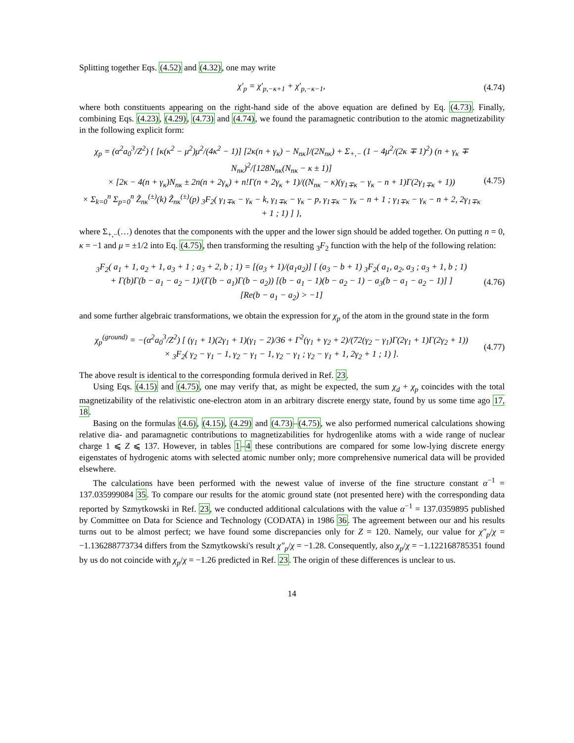Splitting together Eqs. (4.52) and (4.32), one may write
χ′<sub>p</sub> = χ′<sub>p,−κ+1</sub> + χ′<sub>p,−κ−1</sub>, (4.74)
where both constituents appearing on the right-hand side of the above equation are defined by Eq. (4.73). Finally, combining Eqs. (4.23), (4.29), (4.73) and (4.74), we found the paramagnetic contribution to the atomic magnetizability in the following explicit form:
χ<sub>p</sub> = (α<sup>2</sup>a<sub>0</sub><sup>3</sup>/Z<sup>2</sup>) { [κ(κ<sup>2</sup> − μ<sup>2</sup>)μ<sup>2</sup>/(4κ<sup>2</sup> − 1)] [2κ(n + γ<sub>κ</sub>) − N<sub>nκ</sub>]/(2N<sub>nκ</sub>) + Σ<sub>+,−</sub> (1 − 4μ<sup>2</sup>/(2κ ∓ 1)<sup>2</sup>) (n + γ<sub>κ</sub> ∓ N<sub>nκ</sub>)<sup>2</sup>/[128N<sub>nκ</sub>(N<sub>nκ</sub> − κ ± 1)]
× [2κ − 4(n + γ<sub>κ</sub>)N<sub>nκ</sub> ± 2n(n + 2γ<sub>κ</sub>) + n!Γ(n + 2γ<sub>κ</sub> + 1)/((N<sub>nκ</sub> − κ)(γ<sub>1∓κ</sub> − γ<sub>κ</sub> − n + 1)Γ(2γ<sub>1∓κ</sub> + 1))
× Σ<sub>k=0</sub><sup>n</sup> Σ<sub>p=0</sub><sup>n</sup> Z̃<sub>nκ</sub><sup>(±)</sup>(k) Z̃<sub>nκ</sub><sup>(±)</sup>(p) <sub>3</sub>F<sub>2</sub>( γ<sub>1∓κ</sub> − γ<sub>κ</sub> − k, γ<sub>1∓κ</sub> − γ<sub>κ</sub> − p, γ<sub>1∓κ</sub> − γ<sub>κ</sub> − n + 1 ; γ<sub>1∓κ</sub> − γ<sub>κ</sub> − n + 2, 2γ<sub>1∓κ</sub> + 1 ; 1) ] }, (4.75)
where Σ<sub>+,−</sub>(…) denotes that the components with the upper and the lower sign should be added together. On putting n = 0, κ = −1 and μ = ±1/2 into Eq. (4.75), then transforming the resulting <sub>3</sub>F<sub>2</sub> function with the help of the following relation:
<sub>3</sub>F<sub>2</sub>( a<sub>1</sub> + 1, a<sub>2</sub> + 1, a<sub>3</sub> + 1 ; a<sub>3</sub> + 2, b ; 1) = [(a<sub>3</sub> + 1)/(a<sub>1</sub>a<sub>2</sub>)] [ (a<sub>3</sub> − b + 1) <sub>3</sub>F<sub>2</sub>( a<sub>1</sub>, a<sub>2</sub>, a<sub>3</sub> ; a<sub>3</sub> + 1, b ; 1)
+ Γ(b)Γ(b − a<sub>1</sub> − a<sub>2</sub> − 1)/(Γ(b − a<sub>1</sub>)Γ(b − a<sub>2</sub>)) [(b − a<sub>1</sub> − 1)(b − a<sub>2</sub> − 1) − a<sub>3</sub>(b − a<sub>1</sub> − a<sub>2</sub> − 1)] ]
[Re(b − a<sub>1</sub> − a<sub>2</sub>) > −1] (4.76)
and some further algebraic transformations, we obtain the expression for χ<sub>p</sub> of the atom in the ground state in the form
χ<sub>p</sub><sup>(ground)</sup> = −(α<sup>2</sup>a<sub>0</sub><sup>3</sup>/Z<sup>2</sup>) [ (γ<sub>1</sub> + 1)(2γ<sub>1</sub> + 1)(γ<sub>1</sub> − 2)/36 + Γ<sup>2</sup>(γ<sub>1</sub> + γ<sub>2</sub> + 2)/(72(γ<sub>2</sub> − γ<sub>1</sub>)Γ(2γ<sub>1</sub> + 1)Γ(2γ<sub>2</sub> + 1))
× <sub>3</sub>F<sub>2</sub>( γ<sub>2</sub> − γ<sub>1</sub> − 1, γ<sub>2</sub> − γ<sub>1</sub> − 1, γ<sub>2</sub> − γ<sub>1</sub> ; γ<sub>2</sub> − γ<sub>1</sub> + 1, 2γ<sub>2</sub> + 1 ; 1) ]. (4.77)
The above result is identical to the corresponding formula derived in Ref. 23.
Using Eqs. (4.15) and (4.75), one may verify that, as might be expected, the sum χ<sub>d</sub> + χ<sub>p</sub> coincides with the total magnetizability of the relativistic one-electron atom in an arbitrary discrete energy state, found by us some time ago 17, 18.
Basing on the formulas (4.6), (4.15), (4.29) and (4.73)–(4.75), we also performed numerical calculations showing relative dia- and paramagnetic contributions to magnetizabilities for hydrogenlike atoms with a wide range of nuclear charge 1 ⩽ Z ⩽ 137. However, in tables 1–4 these contributions are compared for some low-lying discrete energy eigenstates of hydrogenic atoms with selected atomic number only; more comprehensive numerical data will be provided elsewhere.
The calculations have been performed with the newest value of inverse of the fine structure constant α<sup>−1</sup> = 137.035999084 35. To compare our results for the atomic ground state (not presented here) with the corresponding data reported by Szmytkowski in Ref. 23, we conducted additional calculations with the value α<sup>−1</sup> = 137.0359895 published by Committee on Data for Science and Technology (CODATA) in 1986 36. The agreement between our and his results turns out to be almost perfect; we have found some discrepancies only for Z = 120. Namely, our value for χ″<sub>p</sub>/χ = −1.136288773734 differs from the Szmytkowski's result χ″<sub>p</sub>/χ = −1.28. Consequently, also χ<sub>p</sub>/χ = −1.122168785351 found by us do not coincide with χ<sub>p</sub>/χ = −1.26 predicted in Ref. 23. The origin of these differences is unclear to us.
14